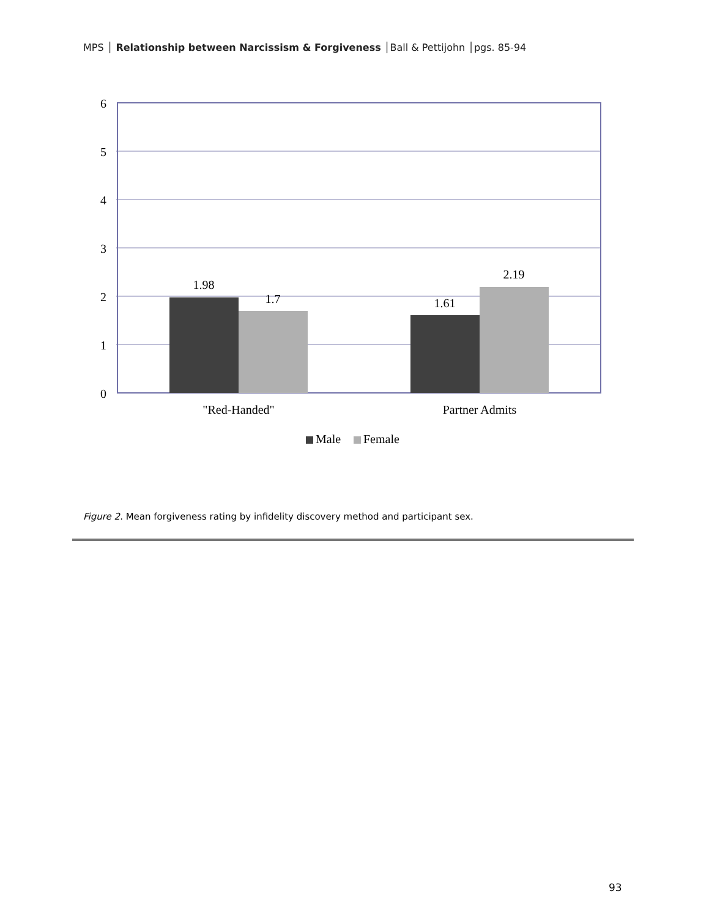MPS │ Relationship between Narcissism & Forgiveness │Ball & Pettijohn │pgs. 85-94
6
5
4
3
2
1
0
1.98
1.7
1.61
2.19
"Red-Handed"
Partner Admits
Male
Female
Figure 2. Mean forgiveness rating by infidelity discovery method and participant sex.
93